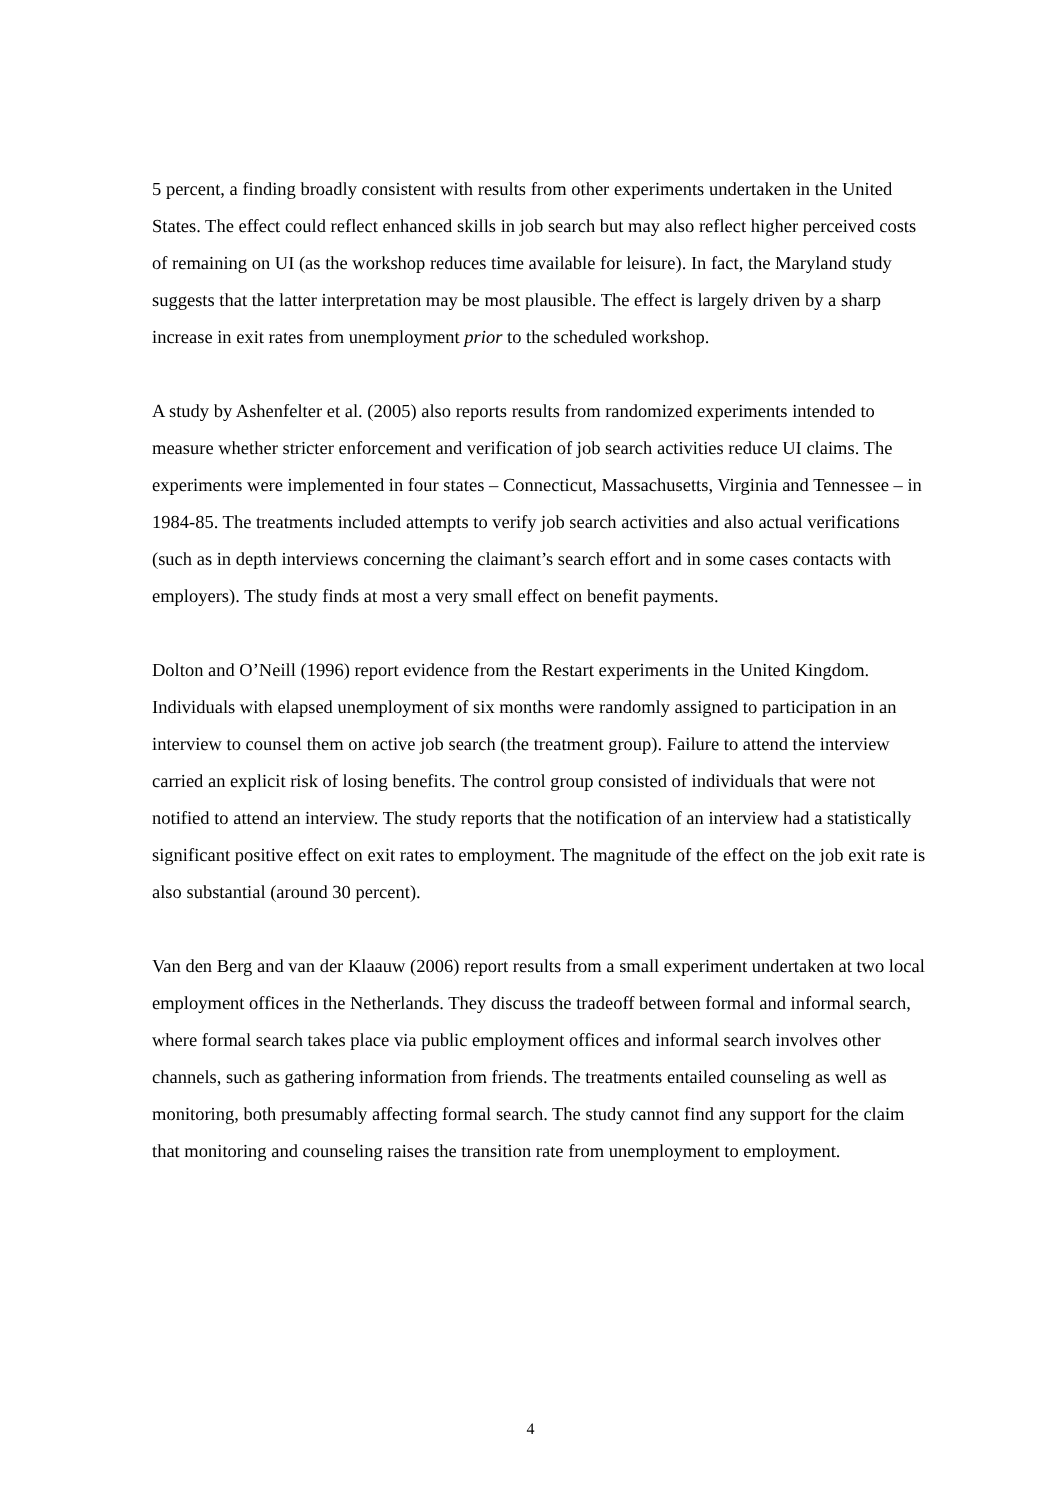5 percent, a finding broadly consistent with results from other experiments undertaken in the United States. The effect could reflect enhanced skills in job search but may also reflect higher perceived costs of remaining on UI (as the workshop reduces time available for leisure). In fact, the Maryland study suggests that the latter interpretation may be most plausible. The effect is largely driven by a sharp increase in exit rates from unemployment prior to the scheduled workshop.
A study by Ashenfelter et al. (2005) also reports results from randomized experiments intended to measure whether stricter enforcement and verification of job search activities reduce UI claims. The experiments were implemented in four states – Connecticut, Massachusetts, Virginia and Tennessee – in 1984-85. The treatments included attempts to verify job search activities and also actual verifications (such as in depth interviews concerning the claimant’s search effort and in some cases contacts with employers). The study finds at most a very small effect on benefit payments.
Dolton and O’Neill (1996) report evidence from the Restart experiments in the United Kingdom. Individuals with elapsed unemployment of six months were randomly assigned to participation in an interview to counsel them on active job search (the treatment group). Failure to attend the interview carried an explicit risk of losing benefits. The control group consisted of individuals that were not notified to attend an interview. The study reports that the notification of an interview had a statistically significant positive effect on exit rates to employment. The magnitude of the effect on the job exit rate is also substantial (around 30 percent).
Van den Berg and van der Klaauw (2006) report results from a small experiment undertaken at two local employment offices in the Netherlands. They discuss the tradeoff between formal and informal search, where formal search takes place via public employment offices and informal search involves other channels, such as gathering information from friends. The treatments entailed counseling as well as monitoring, both presumably affecting formal search. The study cannot find any support for the claim that monitoring and counseling raises the transition rate from unemployment to employment.
4